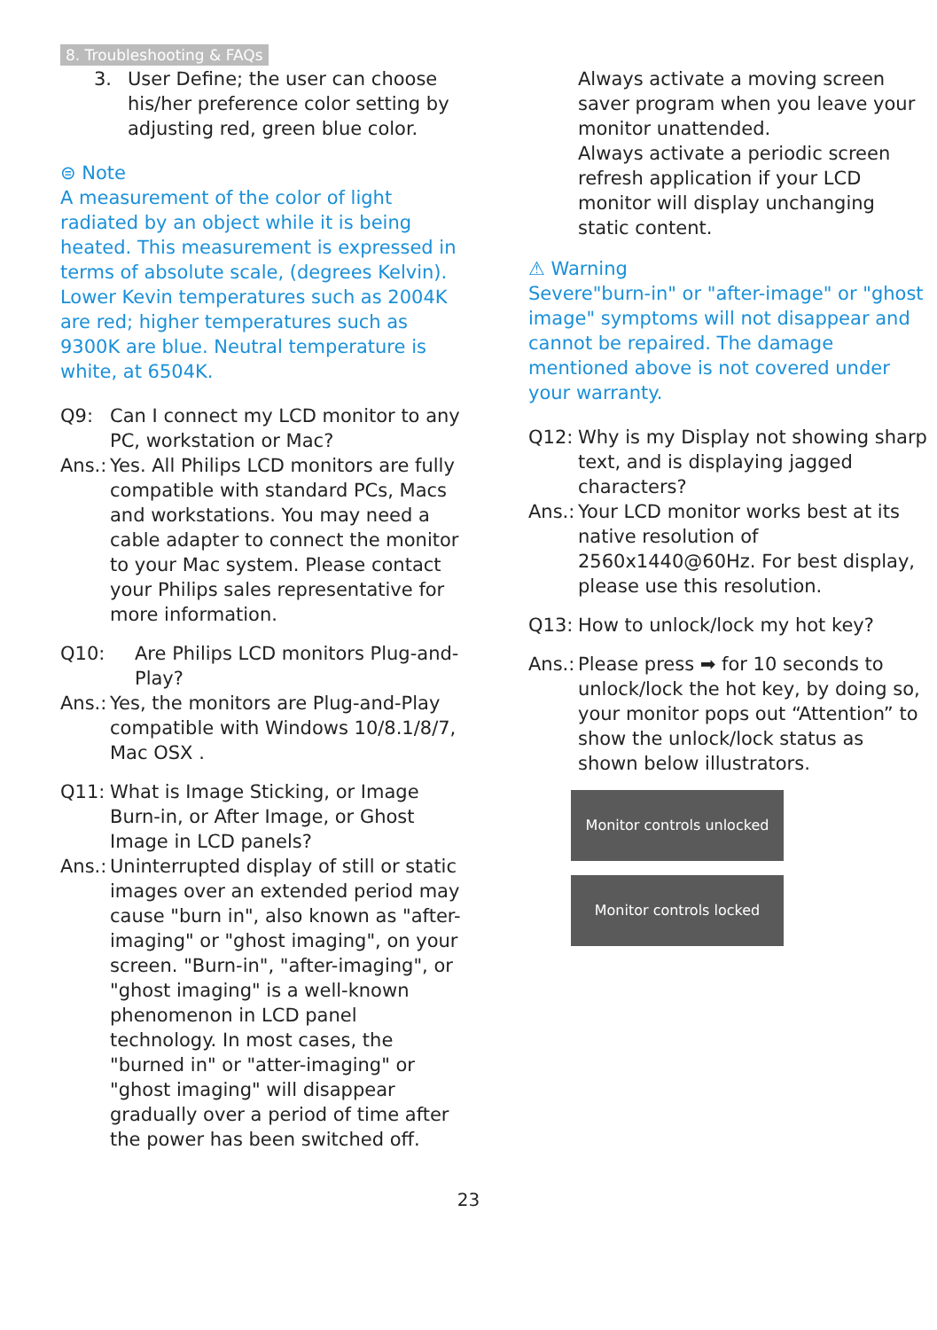8. Troubleshooting & FAQs
3. User Define; the user can choose his/her preference color setting by adjusting red, green blue color.
⊜ Note
A measurement of the color of light radiated by an object while it is being heated. This measurement is expressed in terms of absolute scale, (degrees Kelvin). Lower Kevin temperatures such as 2004K are red; higher temperatures such as 9300K are blue. Neutral temperature is white, at 6504K.
Q9: Can I connect my LCD monitor to any PC, workstation or Mac?
Ans.:
Yes. All Philips LCD monitors are fully compatible with standard PCs, Macs and workstations. You may need a cable adapter to connect the monitor to your Mac system. Please contact your Philips sales representative for more information.
Q10: Are Philips LCD monitors Plug-and- Play?
Ans.:
Yes, the monitors are Plug-and-Play compatible with Windows 10/8.1/8/7, Mac OSX .
Q11: What is Image Sticking, or Image Burn-in, or After Image, or Ghost Image in LCD panels?
Ans.:
Uninterrupted display of still or static images over an extended period may cause "burn in", also known as "after-imaging" or "ghost imaging", on your screen. "Burn-in", "after-imaging", or "ghost imaging" is a well-known phenomenon in LCD panel technology. In most cases, the "burned in" or "atter-imaging" or "ghost imaging" will disappear gradually over a period of time after the power has been switched off.
Always activate a moving screen saver program when you leave your monitor unattended.
Always activate a periodic screen refresh application if your LCD monitor will display unchanging static content.
⚠ Warning
Severe"burn-in" or "after-image" or "ghost image" symptoms will not disappear and cannot be repaired. The damage mentioned above is not covered under your warranty.
Q12: Why is my Display not showing sharp text, and is displaying jagged characters?
Ans.:
Your LCD monitor works best at its native resolution of 2560x1440@60Hz. For best display, please use this resolution.
Q13: How to unlock/lock my hot key?
Ans.:
Please press ➡ for 10 seconds to unlock/lock the hot key, by doing so, your monitor pops out “Attention” to show the unlock/lock status as shown below illustrators.
Monitor controls unlocked
Monitor controls locked
23